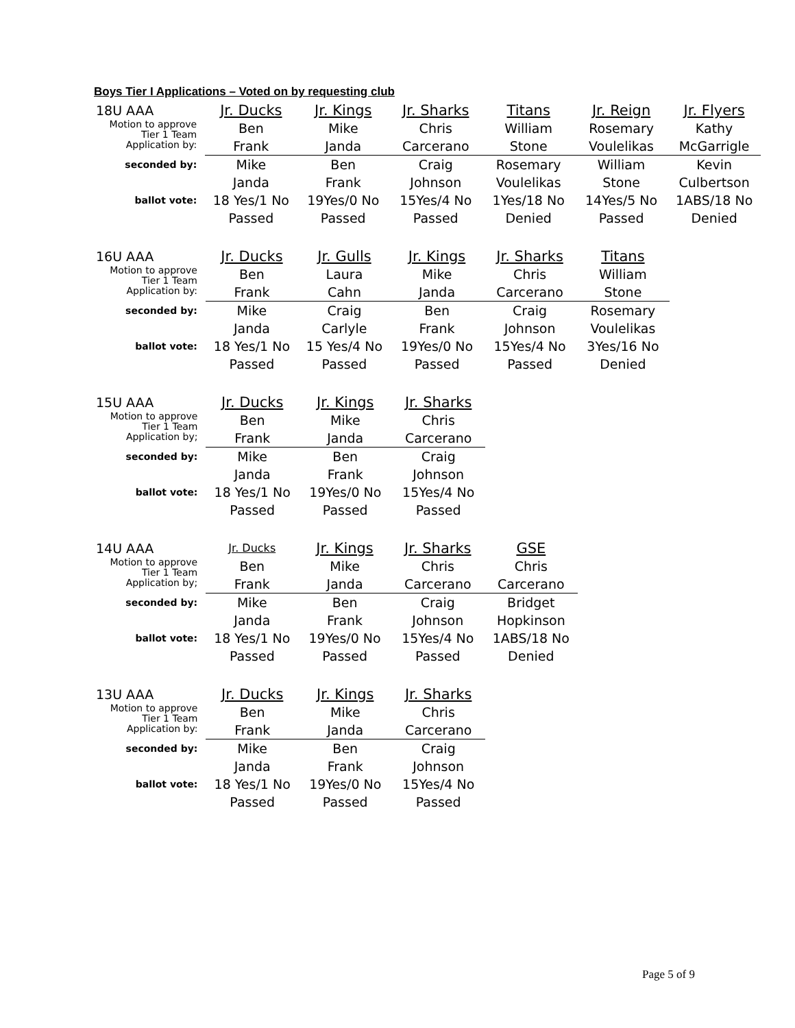Boys Tier I Applications – Voted on by requesting club
| 18U AAA | Jr. Ducks | Jr. Kings | Jr. Sharks | Titans | Jr. Reign | Jr. Flyers |
| Motion to approve Tier 1 Team Application by: | Ben Frank | Mike Janda | Chris Carcerano | William Stone | Rosemary Voulelikas | Kathy McGarrigle |
| seconded by: | Mike Janda | Ben Frank | Craig Johnson | Rosemary Voulelikas | William Stone | Kevin Culbertson |
| ballot vote: | 18 Yes/1 No Passed | 19Yes/0 No Passed | 15Yes/4 No Passed | 1Yes/18 No Denied | 14Yes/5 No Passed | 1ABS/18 No Denied |
| 16U AAA | Jr. Ducks | Jr. Gulls | Jr. Kings | Jr. Sharks | Titans | |
| Motion to approve Tier 1 Team Application by: | Ben Frank | Laura Cahn | Mike Janda | Chris Carcerano | William Stone | |
| seconded by: | Mike Janda | Craig Carlyle | Ben Frank | Craig Johnson | Rosemary Voulelikas | |
| ballot vote: | 18 Yes/1 No Passed | 15 Yes/4 No Passed | 19Yes/0 No Passed | 15Yes/4 No Passed | 3Yes/16 No Denied | |
| 15U AAA | Jr. Ducks | Jr. Kings | Jr. Sharks | | | |
| Motion to approve Tier 1 Team Application by; | Ben Frank | Mike Janda | Chris Carcerano | | | |
| seconded by: | Mike Janda | Ben Frank | Craig Johnson | | | |
| ballot vote: | 18 Yes/1 No Passed | 19Yes/0 No Passed | 15Yes/4 No Passed | | | |
| 14U AAA | Jr. Ducks | Jr. Kings | Jr. Sharks | GSE | | |
| Motion to approve Tier 1 Team Application by; | Ben Frank | Mike Janda | Chris Carcerano | Chris Carcerano | | |
| seconded by: | Mike Janda | Ben Frank | Craig Johnson | Bridget Hopkinson | | |
| ballot vote: | 18 Yes/1 No Passed | 19Yes/0 No Passed | 15Yes/4 No Passed | 1ABS/18 No Denied | | |
| 13U AAA | Jr. Ducks | Jr. Kings | Jr. Sharks | | | |
| Motion to approve Tier 1 Team Application by: | Ben Frank | Mike Janda | Chris Carcerano | | | |
| seconded by: | Mike Janda | Ben Frank | Craig Johnson | | | |
| ballot vote: | 18 Yes/1 No Passed | 19Yes/0 No Passed | 15Yes/4 No Passed | | | |
Page 5 of 9